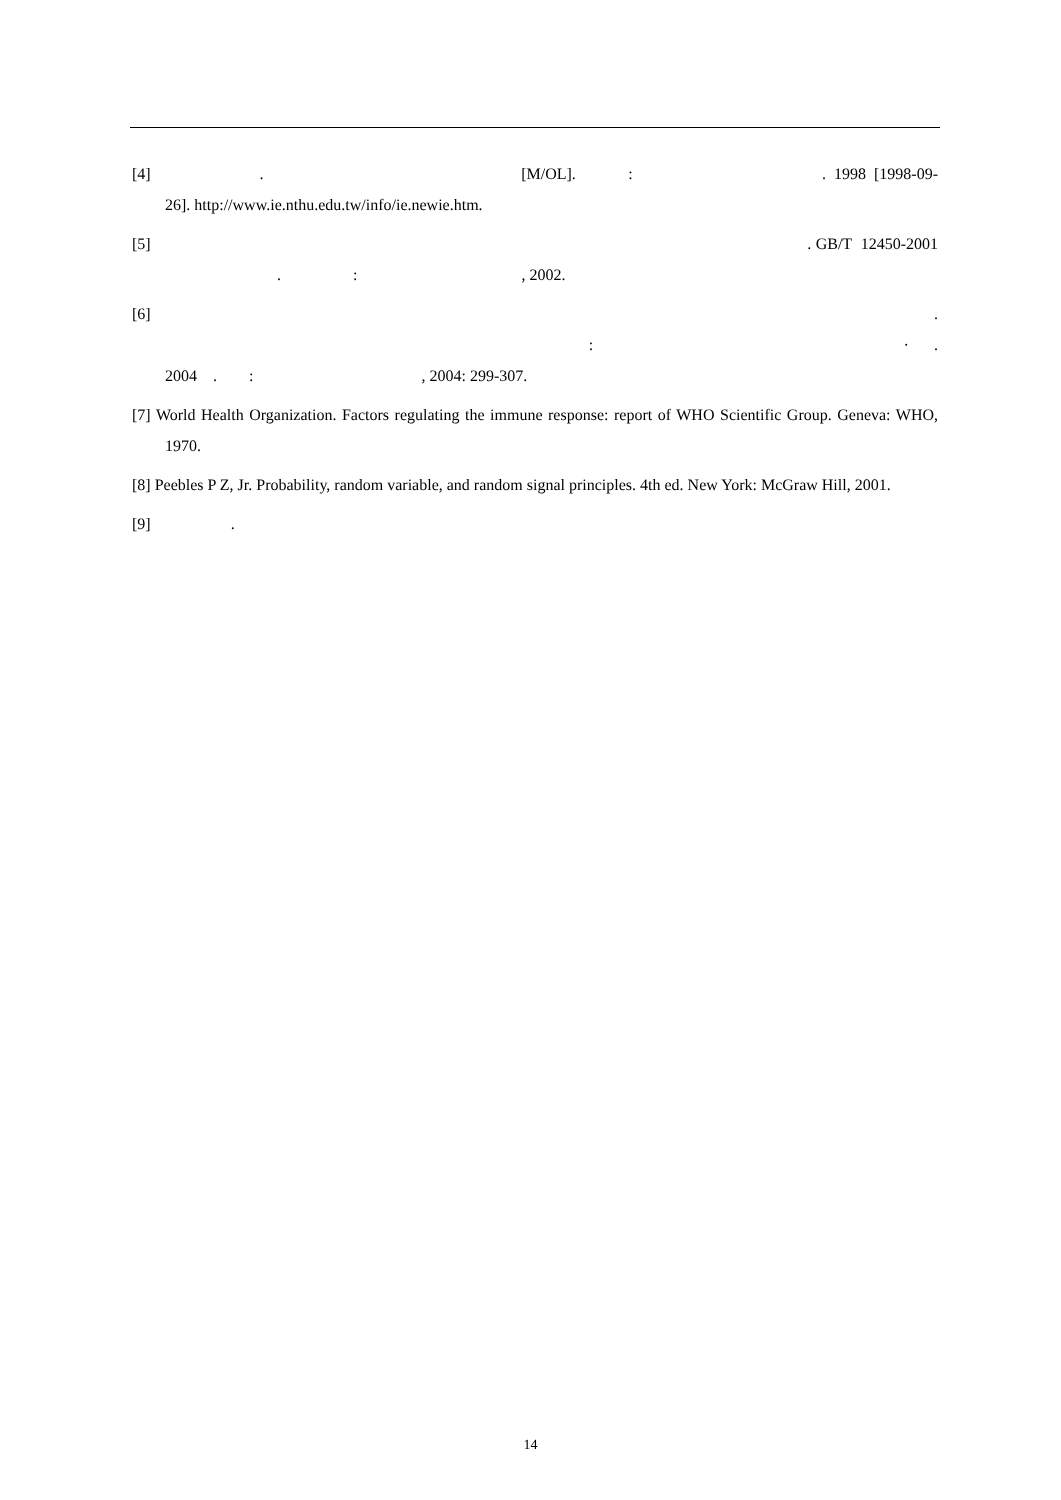[4] . [M/OL]. : . 1998 [1998-09-26]. http://www.ie.nthu.edu.tw/info/ie.newie.htm.
[5] . GB/T 12450-2001 . : , 2002.
[6] . : · . 2004 . : , 2004: 299-307.
[7] World Health Organization. Factors regulating the immune response: report of WHO Scientific Group. Geneva: WHO, 1970.
[8] Peebles P Z, Jr. Probability, random variable, and random signal principles. 4th ed. New York: McGraw Hill, 2001.
[9] .
14